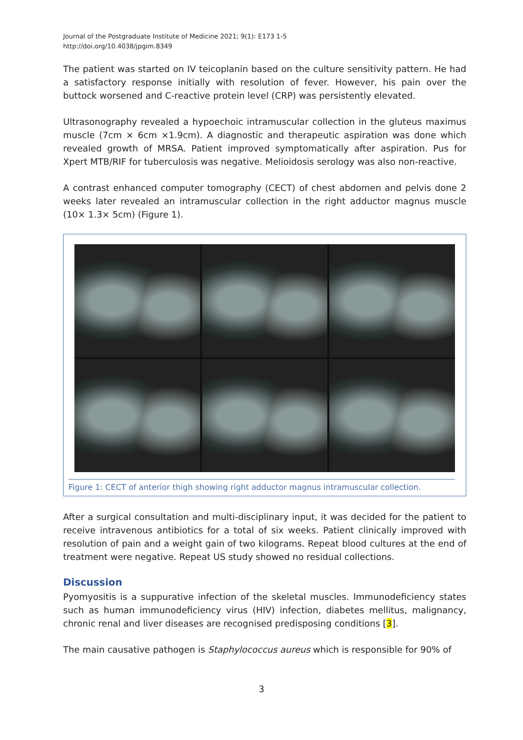Journal of the Postgraduate Institute of Medicine 2021; 9(1): E173 1-5
http://doi.org/10.4038/jpgim.8349
The patient was started on IV teicoplanin based on the culture sensitivity pattern. He had a satisfactory response initially with resolution of fever. However, his pain over the buttock worsened and C-reactive protein level (CRP) was persistently elevated.
Ultrasonography revealed a hypoechoic intramuscular collection in the gluteus maximus muscle (7cm × 6cm ×1.9cm). A diagnostic and therapeutic aspiration was done which revealed growth of MRSA. Patient improved symptomatically after aspiration. Pus for Xpert MTB/RIF for tuberculosis was negative. Melioidosis serology was also non-reactive.
A contrast enhanced computer tomography (CECT) of chest abdomen and pelvis done 2 weeks later revealed an intramuscular collection in the right adductor magnus muscle (10× 1.3× 5cm) (Figure 1).
Figure 1: CECT of anterior thigh showing right adductor magnus intramuscular collection.
After a surgical consultation and multi-disciplinary input, it was decided for the patient to receive intravenous antibiotics for a total of six weeks. Patient clinically improved with resolution of pain and a weight gain of two kilograms. Repeat blood cultures at the end of treatment were negative. Repeat US study showed no residual collections.
Discussion
Pyomyositis is a suppurative infection of the skeletal muscles. Immunodeficiency states such as human immunodeficiency virus (HIV) infection, diabetes mellitus, malignancy, chronic renal and liver diseases are recognised predisposing conditions [3].
The main causative pathogen is Staphylococcus aureus which is responsible for 90% of
3